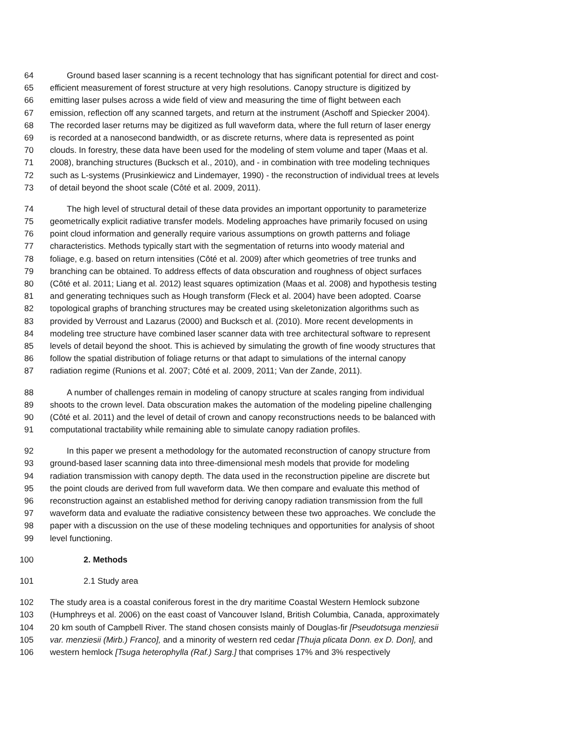64 Ground based laser scanning is a recent technology that has significant potential for direct and cost-
65 efficient measurement of forest structure at very high resolutions. Canopy structure is digitized by
66 emitting laser pulses across a wide field of view and measuring the time of flight between each
67 emission, reflection off any scanned targets, and return at the instrument (Aschoff and Spiecker 2004).
68 The recorded laser returns may be digitized as full waveform data, where the full return of laser energy
69 is recorded at a nanosecond bandwidth, or as discrete returns, where data is represented as point
70 clouds. In forestry, these data have been used for the modeling of stem volume and taper (Maas et al.
71 2008), branching structures (Bucksch et al., 2010), and - in combination with tree modeling techniques
72 such as L-systems (Prusinkiewicz and Lindemayer, 1990) - the reconstruction of individual trees at levels
73 of detail beyond the shoot scale (Côté et al. 2009, 2011).
74 The high level of structural detail of these data provides an important opportunity to parameterize
75 geometrically explicit radiative transfer models. Modeling approaches have primarily focused on using
76 point cloud information and generally require various assumptions on growth patterns and foliage
77 characteristics. Methods typically start with the segmentation of returns into woody material and
78 foliage, e.g. based on return intensities (Côté et al. 2009) after which geometries of tree trunks and
79 branching can be obtained. To address effects of data obscuration and roughness of object surfaces
80 (Côté et al. 2011; Liang et al. 2012) least squares optimization (Maas et al. 2008) and hypothesis testing
81 and generating techniques such as Hough transform (Fleck et al. 2004) have been adopted. Coarse
82 topological graphs of branching structures may be created using skeletonization algorithms such as
83 provided by Verroust and Lazarus (2000) and Bucksch et al. (2010). More recent developments in
84 modeling tree structure have combined laser scanner data with tree architectural software to represent
85 levels of detail beyond the shoot. This is achieved by simulating the growth of fine woody structures that
86 follow the spatial distribution of foliage returns or that adapt to simulations of the internal canopy
87 radiation regime (Runions et al. 2007; Côté et al. 2009, 2011; Van der Zande, 2011).
88 A number of challenges remain in modeling of canopy structure at scales ranging from individual
89 shoots to the crown level. Data obscuration makes the automation of the modeling pipeline challenging
90 (Côté et al. 2011) and the level of detail of crown and canopy reconstructions needs to be balanced with
91 computational tractability while remaining able to simulate canopy radiation profiles.
92 In this paper we present a methodology for the automated reconstruction of canopy structure from
93 ground-based laser scanning data into three-dimensional mesh models that provide for modeling
94 radiation transmission with canopy depth. The data used in the reconstruction pipeline are discrete but
95 the point clouds are derived from full waveform data. We then compare and evaluate this method of
96 reconstruction against an established method for deriving canopy radiation transmission from the full
97 waveform data and evaluate the radiative consistency between these two approaches. We conclude the
98 paper with a discussion on the use of these modeling techniques and opportunities for analysis of shoot
99 level functioning.
100 2. Methods
101 2.1 Study area
102 The study area is a coastal coniferous forest in the dry maritime Coastal Western Hemlock subzone
103 (Humphreys et al. 2006) on the east coast of Vancouver Island, British Columbia, Canada, approximately
104 20 km south of Campbell River. The stand chosen consists mainly of Douglas-fir [Pseudotsuga menziesii
105 var. menziesii (Mirb.) Franco], and a minority of western red cedar [Thuja plicata Donn. ex D. Don], and
106 western hemlock [Tsuga heterophylla (Raf.) Sarg.] that comprises 17% and 3% respectively